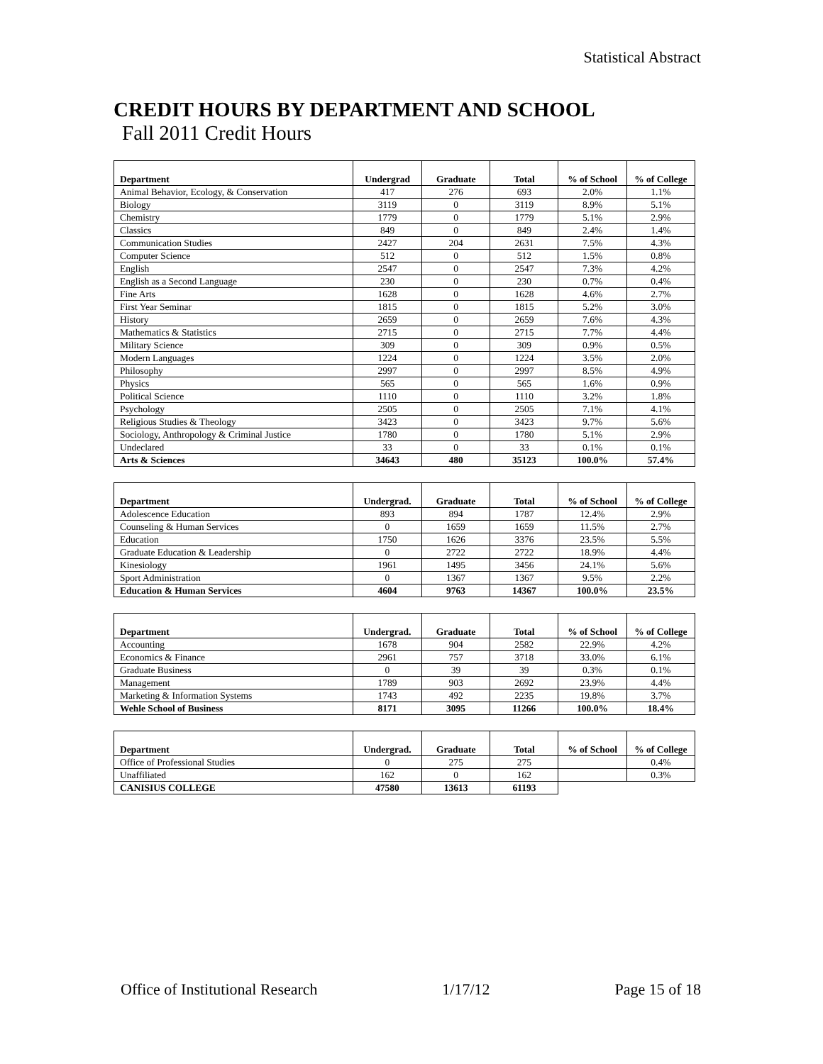Statistical Abstract
CREDIT HOURS BY DEPARTMENT AND SCHOOL
Fall 2011 Credit Hours
| Department | Undergrad | Graduate | Total | % of School | % of College |
| --- | --- | --- | --- | --- | --- |
| Animal Behavior, Ecology, & Conservation | 417 | 276 | 693 | 2.0% | 1.1% |
| Biology | 3119 | 0 | 3119 | 8.9% | 5.1% |
| Chemistry | 1779 | 0 | 1779 | 5.1% | 2.9% |
| Classics | 849 | 0 | 849 | 2.4% | 1.4% |
| Communication Studies | 2427 | 204 | 2631 | 7.5% | 4.3% |
| Computer Science | 512 | 0 | 512 | 1.5% | 0.8% |
| English | 2547 | 0 | 2547 | 7.3% | 4.2% |
| English as a Second Language | 230 | 0 | 230 | 0.7% | 0.4% |
| Fine Arts | 1628 | 0 | 1628 | 4.6% | 2.7% |
| First Year Seminar | 1815 | 0 | 1815 | 5.2% | 3.0% |
| History | 2659 | 0 | 2659 | 7.6% | 4.3% |
| Mathematics & Statistics | 2715 | 0 | 2715 | 7.7% | 4.4% |
| Military Science | 309 | 0 | 309 | 0.9% | 0.5% |
| Modern Languages | 1224 | 0 | 1224 | 3.5% | 2.0% |
| Philosophy | 2997 | 0 | 2997 | 8.5% | 4.9% |
| Physics | 565 | 0 | 565 | 1.6% | 0.9% |
| Political Science | 1110 | 0 | 1110 | 3.2% | 1.8% |
| Psychology | 2505 | 0 | 2505 | 7.1% | 4.1% |
| Religious Studies & Theology | 3423 | 0 | 3423 | 9.7% | 5.6% |
| Sociology, Anthropology & Criminal Justice | 1780 | 0 | 1780 | 5.1% | 2.9% |
| Undeclared | 33 | 0 | 33 | 0.1% | 0.1% |
| Arts & Sciences | 34643 | 480 | 35123 | 100.0% | 57.4% |
| Department | Undergrad. | Graduate | Total | % of School | % of College |
| --- | --- | --- | --- | --- | --- |
| Adolescence Education | 893 | 894 | 1787 | 12.4% | 2.9% |
| Counseling & Human Services | 0 | 1659 | 1659 | 11.5% | 2.7% |
| Education | 1750 | 1626 | 3376 | 23.5% | 5.5% |
| Graduate Education & Leadership | 0 | 2722 | 2722 | 18.9% | 4.4% |
| Kinesiology | 1961 | 1495 | 3456 | 24.1% | 5.6% |
| Sport Administration | 0 | 1367 | 1367 | 9.5% | 2.2% |
| Education & Human Services | 4604 | 9763 | 14367 | 100.0% | 23.5% |
| Department | Undergrad. | Graduate | Total | % of School | % of College |
| --- | --- | --- | --- | --- | --- |
| Accounting | 1678 | 904 | 2582 | 22.9% | 4.2% |
| Economics & Finance | 2961 | 757 | 3718 | 33.0% | 6.1% |
| Graduate Business | 0 | 39 | 39 | 0.3% | 0.1% |
| Management | 1789 | 903 | 2692 | 23.9% | 4.4% |
| Marketing & Information Systems | 1743 | 492 | 2235 | 19.8% | 3.7% |
| Wehle School of Business | 8171 | 3095 | 11266 | 100.0% | 18.4% |
| Department | Undergrad. | Graduate | Total | % of School | % of College |
| --- | --- | --- | --- | --- | --- |
| Office of Professional Studies | 0 | 275 | 275 | | 0.4% |
| Unaffiliated | 162 | 0 | 162 | | 0.3% |
| CANISIUS COLLEGE | 47580 | 13613 | 61193 | | |
Office of Institutional Research 1/17/12 Page 15 of 18